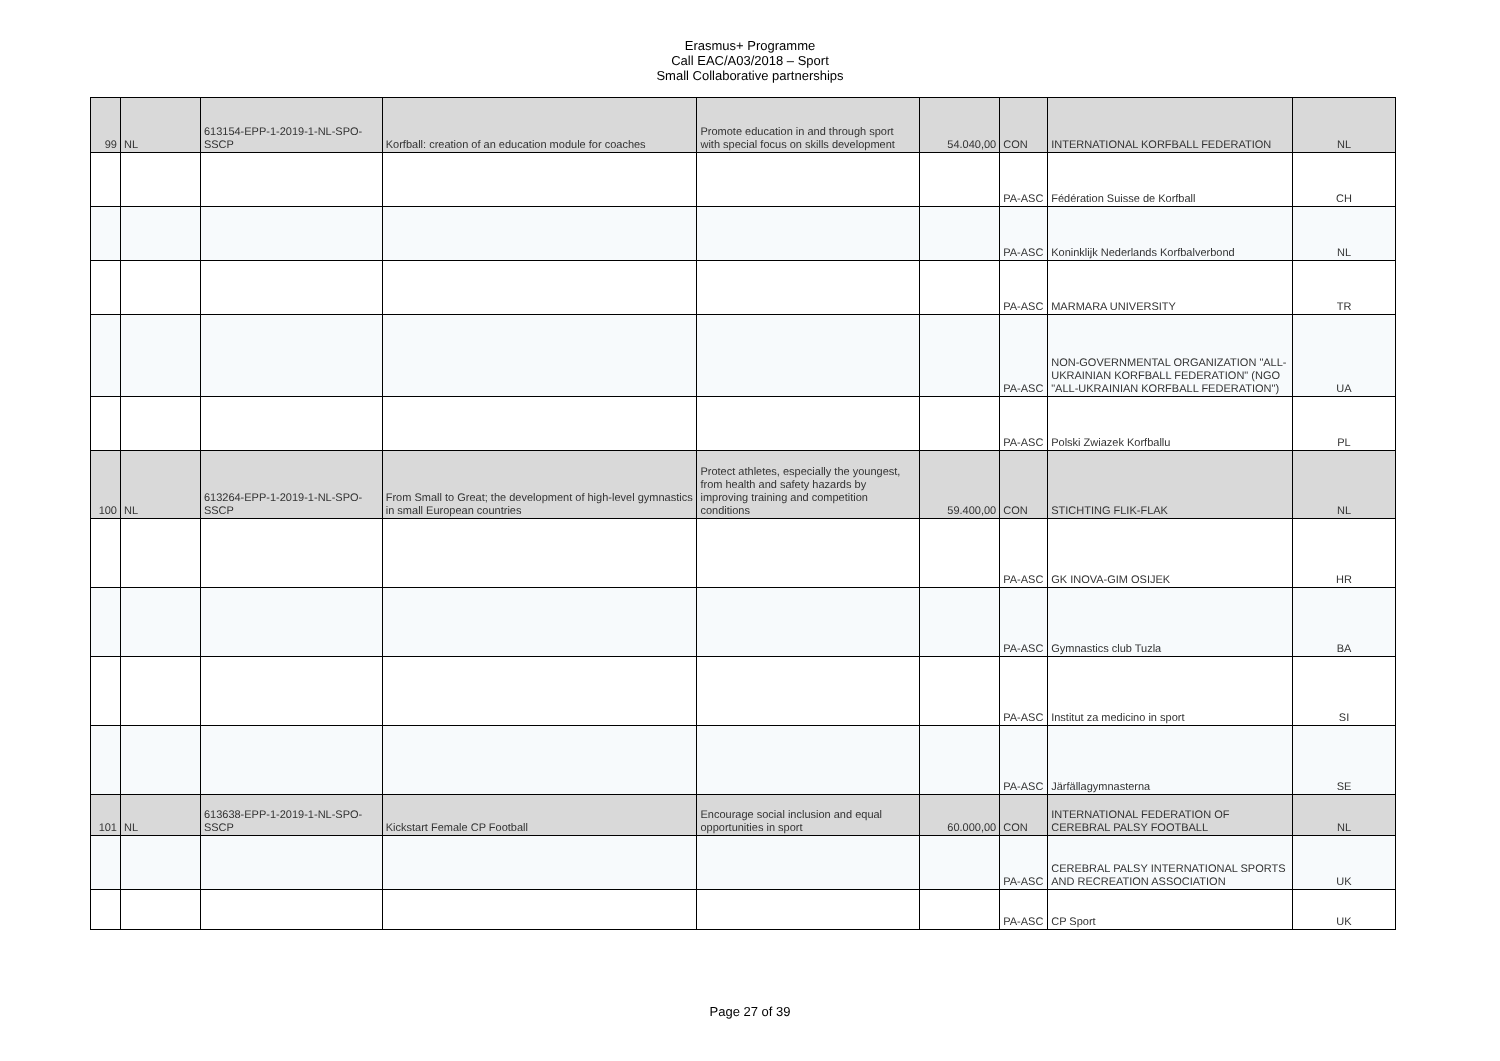Erasmus+ Programme
Call EAC/A03/2018 – Sport
Small Collaborative partnerships
| 99 | NL | 613154-EPP-1-2019-1-NL-SPO-SSCP | Korfball: creation of an education module for coaches | Promote education in and through sport with special focus on skills development | 54.040,00 | CON | INTERNATIONAL KORFBALL FEDERATION | NL |
| | | | | | | PA-ASC | Fédération Suisse de Korfball | CH |
| | | | | | | PA-ASC | Koninklijk Nederlands Korfbalverbond | NL |
| | | | | | | PA-ASC | MARMARA UNIVERSITY | TR |
| | | | | | | PA-ASC | NON-GOVERNMENTAL ORGANIZATION "ALL-UKRAINIAN KORFBALL FEDERATION" (NGO "ALL-UKRAINIAN KORFBALL FEDERATION") | UA |
| | | | | | | PA-ASC | Polski Zwiazek Korfballu | PL |
| 100 | NL | 613264-EPP-1-2019-1-NL-SPO-SSCP | From Small to Great; the development of high-level gymnastics in small European countries | Protect athletes, especially the youngest, from health and safety hazards by improving training and competition conditions | 59.400,00 | CON | STICHTING FLIK-FLAK | NL |
| | | | | | | PA-ASC | GK INOVA-GIM OSIJEK | HR |
| | | | | | | PA-ASC | Gymnastics club Tuzla | BA |
| | | | | | | PA-ASC | Institut za medicino in sport | SI |
| | | | | | | PA-ASC | Järfällagymnasterna | SE |
| 101 | NL | 613638-EPP-1-2019-1-NL-SPO-SSCP | Kickstart Female CP Football | Encourage social inclusion and equal opportunities in sport | 60.000,00 | CON | INTERNATIONAL FEDERATION OF CEREBRAL PALSY FOOTBALL | NL |
| | | | | | | PA-ASC | CEREBRAL PALSY INTERNATIONAL SPORTS AND RECREATION ASSOCIATION | UK |
| | | | | | | PA-ASC | CP Sport | UK |
Page 27 of 39